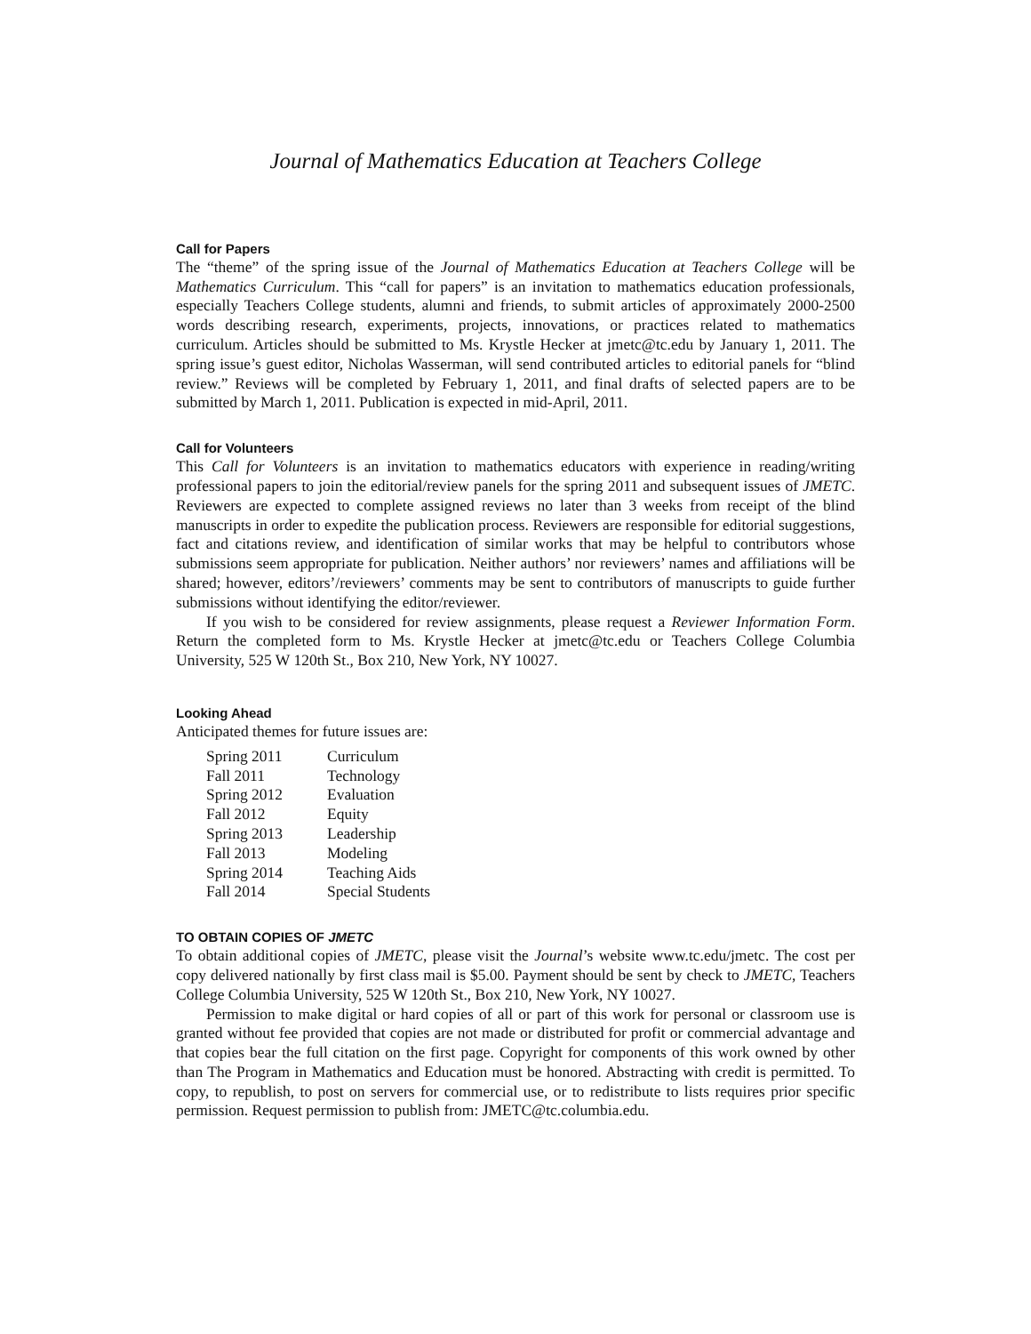Journal of Mathematics Education at Teachers College
Call for Papers
The “theme” of the spring issue of the Journal of Mathematics Education at Teachers College will be Mathematics Curriculum. This “call for papers” is an invitation to mathematics education professionals, especially Teachers College students, alumni and friends, to submit articles of approximately 2000-2500 words describing research, experiments, projects, innovations, or practices related to mathematics curriculum. Articles should be submitted to Ms. Krystle Hecker at jmetc@tc.edu by January 1, 2011. The spring issue’s guest editor, Nicholas Wasserman, will send contributed articles to editorial panels for “blind review.” Reviews will be completed by February 1, 2011, and final drafts of selected papers are to be submitted by March 1, 2011. Publication is expected in mid-April, 2011.
Call for Volunteers
This Call for Volunteers is an invitation to mathematics educators with experience in reading/writing professional papers to join the editorial/review panels for the spring 2011 and subsequent issues of JMETC. Reviewers are expected to complete assigned reviews no later than 3 weeks from receipt of the blind manuscripts in order to expedite the publication process. Reviewers are responsible for editorial suggestions, fact and citations review, and identification of similar works that may be helpful to contributors whose submissions seem appropriate for publication. Neither authors’ nor reviewers’ names and affiliations will be shared; however, editors’/reviewers’ comments may be sent to contributors of manuscripts to guide further submissions without identifying the editor/reviewer.
If you wish to be considered for review assignments, please request a Reviewer Information Form. Return the completed form to Ms. Krystle Hecker at jmetc@tc.edu or Teachers College Columbia University, 525 W 120th St., Box 210, New York, NY 10027.
Looking Ahead
Anticipated themes for future issues are:
| Spring 2011 | Curriculum |
| Fall 2011 | Technology |
| Spring 2012 | Evaluation |
| Fall 2012 | Equity |
| Spring 2013 | Leadership |
| Fall 2013 | Modeling |
| Spring 2014 | Teaching Aids |
| Fall 2014 | Special Students |
TO OBTAIN COPIES OF JMETC
To obtain additional copies of JMETC, please visit the Journal’s website www.tc.edu/jmetc. The cost per copy delivered nationally by first class mail is $5.00. Payment should be sent by check to JMETC, Teachers College Columbia University, 525 W 120th St., Box 210, New York, NY 10027.
Permission to make digital or hard copies of all or part of this work for personal or classroom use is granted without fee provided that copies are not made or distributed for profit or commercial advantage and that copies bear the full citation on the first page. Copyright for components of this work owned by other than The Program in Mathematics and Education must be honored. Abstracting with credit is permitted. To copy, to republish, to post on servers for commercial use, or to redistribute to lists requires prior specific permission. Request permission to publish from: JMETC@tc.columbia.edu.